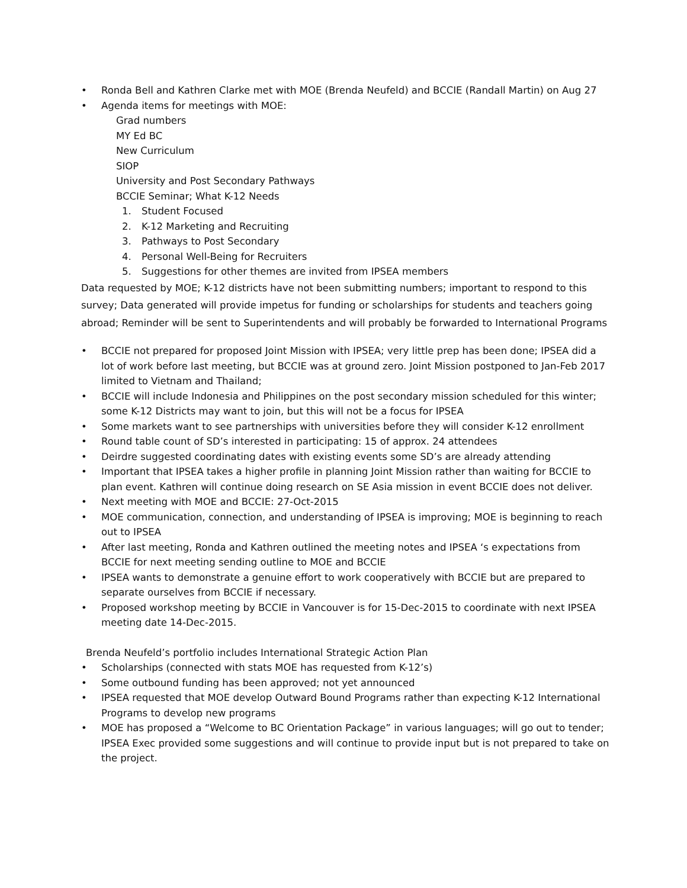• Ronda Bell and Kathren Clarke met with MOE (Brenda Neufeld) and BCCIE (Randall Martin) on Aug 27
• Agenda items for meetings with MOE:
Grad numbers
MY Ed BC
New Curriculum
SIOP
University and Post Secondary Pathways
BCCIE Seminar; What K-12 Needs
1. Student Focused
2. K-12 Marketing and Recruiting
3. Pathways to Post Secondary
4. Personal Well-Being for Recruiters
5. Suggestions for other themes are invited from IPSEA members
Data requested by MOE; K-12 districts have not been submitting numbers; important to respond to this survey; Data generated will provide impetus for funding or scholarships for students and teachers going abroad; Reminder will be sent to Superintendents and will probably be forwarded to International Programs
• BCCIE not prepared for proposed Joint Mission with IPSEA; very little prep has been done; IPSEA did a lot of work before last meeting, but BCCIE was at ground zero. Joint Mission postponed to Jan-Feb 2017 limited to Vietnam and Thailand;
• BCCIE will include Indonesia and Philippines on the post secondary mission scheduled for this winter; some K-12 Districts may want to join, but this will not be a focus for IPSEA
• Some markets want to see partnerships with universities before they will consider K-12 enrollment
• Round table count of SD’s interested in participating: 15 of approx. 24 attendees
• Deirdre suggested coordinating dates with existing events some SD’s are already attending
• Important that IPSEA takes a higher profile in planning Joint Mission rather than waiting for BCCIE to plan event. Kathren will continue doing research on SE Asia mission in event BCCIE does not deliver.
• Next meeting with MOE and BCCIE: 27-Oct-2015
• MOE communication, connection, and understanding of IPSEA is improving; MOE is beginning to reach out to IPSEA
• After last meeting, Ronda and Kathren outlined the meeting notes and IPSEA ‘s expectations from BCCIE for next meeting sending outline to MOE and BCCIE
• IPSEA wants to demonstrate a genuine effort to work cooperatively with BCCIE but are prepared to separate ourselves from BCCIE if necessary.
• Proposed workshop meeting by BCCIE in Vancouver is for 15-Dec-2015 to coordinate with next IPSEA meeting date 14-Dec-2015.
Brenda Neufeld’s portfolio includes International Strategic Action Plan
• Scholarships (connected with stats MOE has requested from K-12’s)
• Some outbound funding has been approved; not yet announced
• IPSEA requested that MOE develop Outward Bound Programs rather than expecting K-12 International Programs to develop new programs
• MOE has proposed a “Welcome to BC Orientation Package” in various languages; will go out to tender; IPSEA Exec provided some suggestions and will continue to provide input but is not prepared to take on the project.